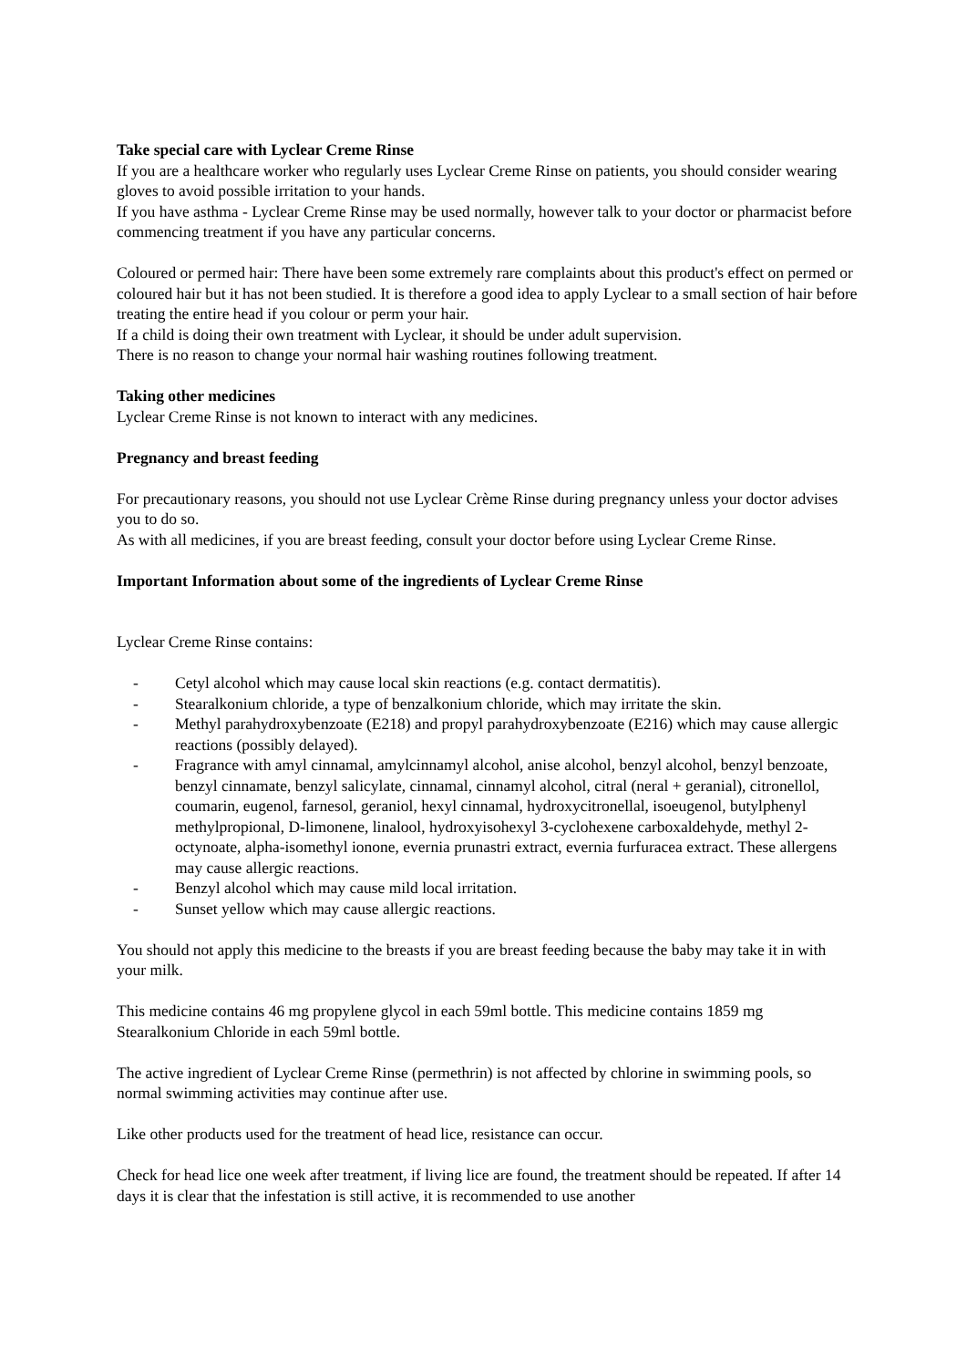Take special care with Lyclear Creme Rinse
If you are a healthcare worker who regularly uses Lyclear Creme Rinse on patients, you should consider wearing gloves to avoid possible irritation to your hands.
If you have asthma - Lyclear Creme Rinse may be used normally, however talk to your doctor or pharmacist before commencing treatment if you have any particular concerns.
Coloured or permed hair: There have been some extremely rare complaints about this product's effect on permed or coloured hair but it has not been studied. It is therefore a good idea to apply Lyclear to a small section of hair before treating the entire head if you colour or perm your hair.
If a child is doing their own treatment with Lyclear, it should be under adult supervision.
There is no reason to change your normal hair washing routines following treatment.
Taking other medicines
Lyclear Creme Rinse is not known to interact with any medicines.
Pregnancy and breast feeding
For precautionary reasons, you should not use Lyclear Crème Rinse during pregnancy unless your doctor advises you to do so.
As with all medicines, if you are breast feeding, consult your doctor before using Lyclear Creme Rinse.
Important Information about some of the ingredients of Lyclear Creme Rinse
Lyclear Creme Rinse contains:
- Cetyl alcohol which may cause local skin reactions (e.g. contact dermatitis).
- Stearalkonium chloride, a type of benzalkonium chloride, which may irritate the skin.
- Methyl parahydroxybenzoate (E218) and propyl parahydroxybenzoate (E216) which may cause allergic reactions (possibly delayed).
- Fragrance with amyl cinnamal, amylcinnamyl alcohol, anise alcohol, benzyl alcohol, benzyl benzoate, benzyl cinnamate, benzyl salicylate, cinnamal, cinnamyl alcohol, citral (neral + geranial), citronellol, coumarin, eugenol, farnesol, geraniol, hexyl cinnamal, hydroxycitronellal, isoeugenol, butylphenyl methylpropional, D-limonene, linalool, hydroxyisohexyl 3-cyclohexene carboxaldehyde, methyl 2-octynoate, alpha-isomethyl ionone, evernia prunastri extract, evernia furfuracea extract. These allergens may cause allergic reactions.
- Benzyl alcohol which may cause mild local irritation.
- Sunset yellow which may cause allergic reactions.
You should not apply this medicine to the breasts if you are breast feeding because the baby may take it in with your milk.
This medicine contains 46 mg propylene glycol in each 59ml bottle. This medicine contains 1859 mg Stearalkonium Chloride in each 59ml bottle.
The active ingredient of Lyclear Creme Rinse (permethrin) is not affected by chlorine in swimming pools, so normal swimming activities may continue after use.
Like other products used for the treatment of head lice, resistance can occur.
Check for head lice one week after treatment, if living lice are found, the treatment should be repeated. If after 14 days it is clear that the infestation is still active, it is recommended to use another